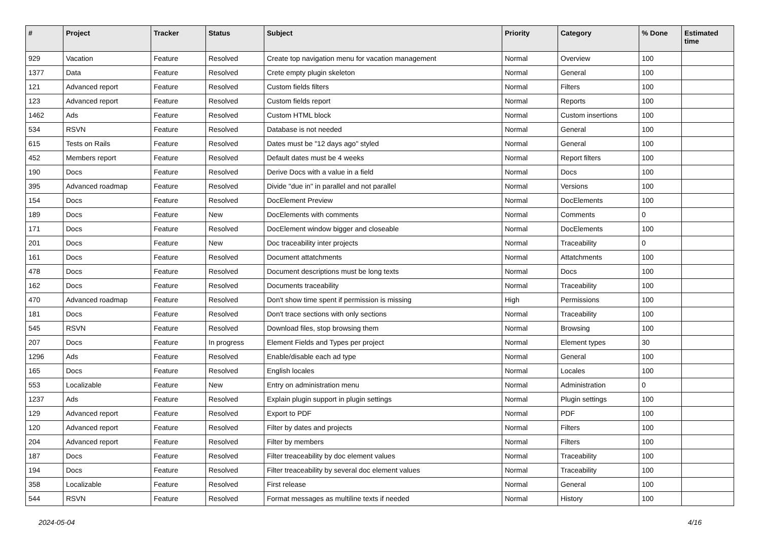| # | Project | Tracker | Status | Subject | Priority | Category | % Done | Estimated time |
| --- | --- | --- | --- | --- | --- | --- | --- | --- |
| 929 | Vacation | Feature | Resolved | Create top navigation menu for vacation management | Normal | Overview | 100 | |
| 1377 | Data | Feature | Resolved | Crete empty plugin skeleton | Normal | General | 100 | |
| 121 | Advanced report | Feature | Resolved | Custom fields filters | Normal | Filters | 100 | |
| 123 | Advanced report | Feature | Resolved | Custom fields report | Normal | Reports | 100 | |
| 1462 | Ads | Feature | Resolved | Custom HTML block | Normal | Custom insertions | 100 | |
| 534 | RSVN | Feature | Resolved | Database is not needed | Normal | General | 100 | |
| 615 | Tests on Rails | Feature | Resolved | Dates must be "12 days ago" styled | Normal | General | 100 | |
| 452 | Members report | Feature | Resolved | Default dates must be 4 weeks | Normal | Report filters | 100 | |
| 190 | Docs | Feature | Resolved | Derive Docs with a value in a field | Normal | Docs | 100 | |
| 395 | Advanced roadmap | Feature | Resolved | Divide "due in" in parallel and not parallel | Normal | Versions | 100 | |
| 154 | Docs | Feature | Resolved | DocElement Preview | Normal | DocElements | 100 | |
| 189 | Docs | Feature | New | DocElements with comments | Normal | Comments | 0 | |
| 171 | Docs | Feature | Resolved | DocElement window bigger and closeable | Normal | DocElements | 100 | |
| 201 | Docs | Feature | New | Doc traceability inter projects | Normal | Traceability | 0 | |
| 161 | Docs | Feature | Resolved | Document attatchments | Normal | Attatchments | 100 | |
| 478 | Docs | Feature | Resolved | Document descriptions must be long texts | Normal | Docs | 100 | |
| 162 | Docs | Feature | Resolved | Documents traceability | Normal | Traceability | 100 | |
| 470 | Advanced roadmap | Feature | Resolved | Don't show time spent if permission is missing | High | Permissions | 100 | |
| 181 | Docs | Feature | Resolved | Don't trace sections with only sections | Normal | Traceability | 100 | |
| 545 | RSVN | Feature | Resolved | Download files, stop browsing them | Normal | Browsing | 100 | |
| 207 | Docs | Feature | In progress | Element Fields and Types per project | Normal | Element types | 30 | |
| 1296 | Ads | Feature | Resolved | Enable/disable each ad type | Normal | General | 100 | |
| 165 | Docs | Feature | Resolved | English locales | Normal | Locales | 100 | |
| 553 | Localizable | Feature | New | Entry on administration menu | Normal | Administration | 0 | |
| 1237 | Ads | Feature | Resolved | Explain plugin support in plugin settings | Normal | Plugin settings | 100 | |
| 129 | Advanced report | Feature | Resolved | Export to PDF | Normal | PDF | 100 | |
| 120 | Advanced report | Feature | Resolved | Filter by dates and projects | Normal | Filters | 100 | |
| 204 | Advanced report | Feature | Resolved | Filter by members | Normal | Filters | 100 | |
| 187 | Docs | Feature | Resolved | Filter treaceability by doc element values | Normal | Traceability | 100 | |
| 194 | Docs | Feature | Resolved | Filter treaceability by several doc element values | Normal | Traceability | 100 | |
| 358 | Localizable | Feature | Resolved | First release | Normal | General | 100 | |
| 544 | RSVN | Feature | Resolved | Format messages as multiline texts if needed | Normal | History | 100 | |
2024-05-04 4/16